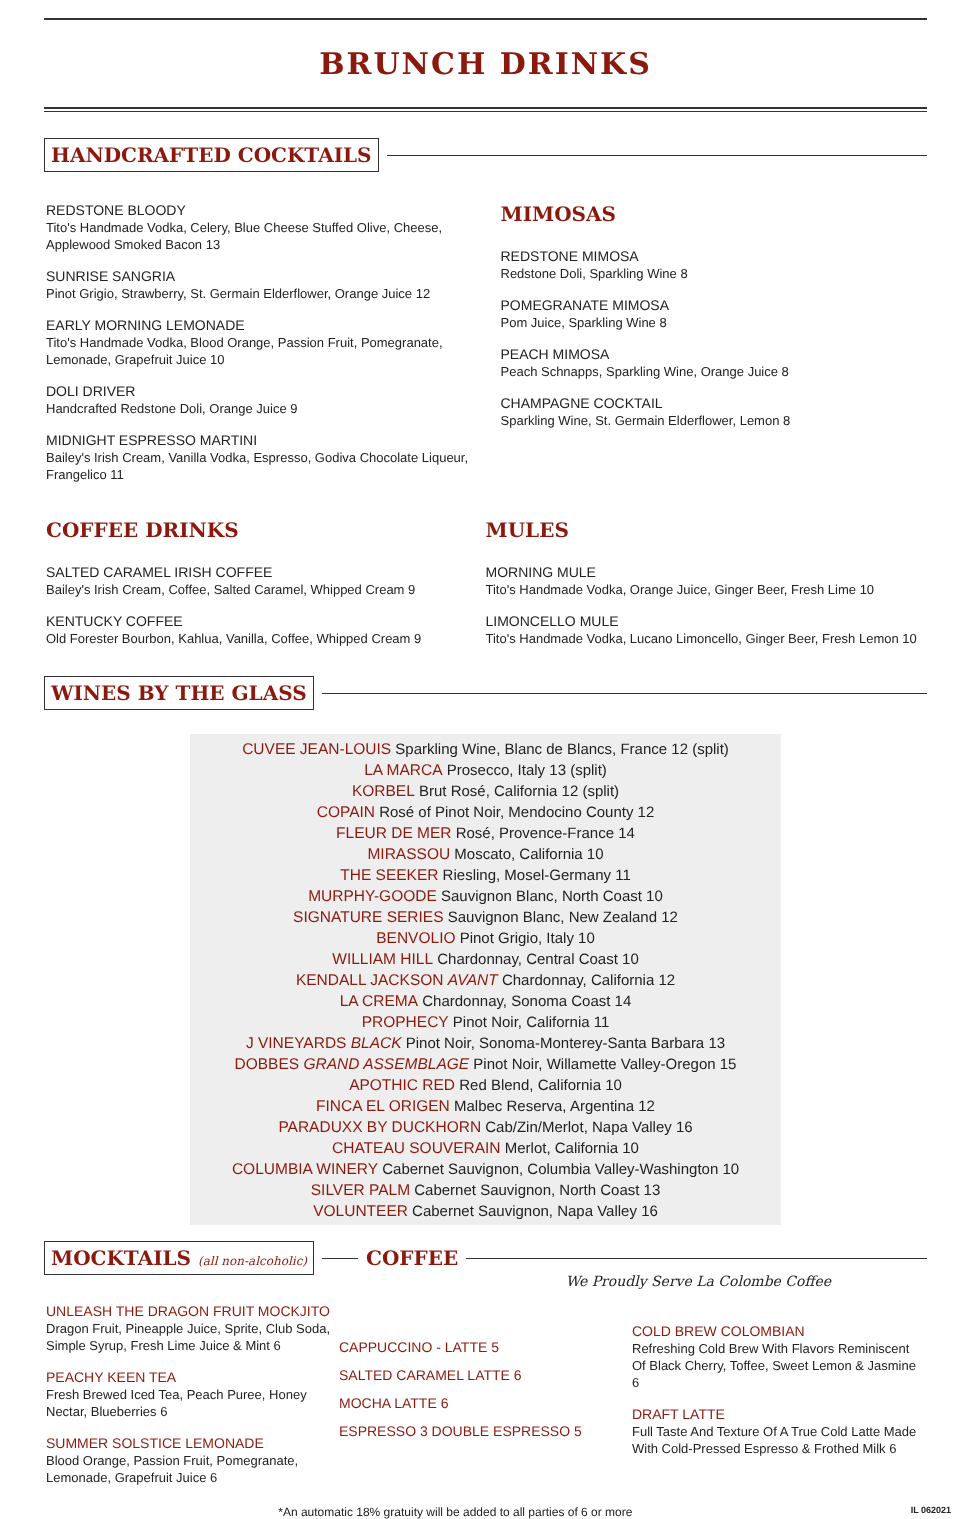BRUNCH DRINKS
HANDCRAFTED COCKTAILS
REDSTONE BLOODY
Tito's Handmade Vodka, Celery, Blue Cheese Stuffed Olive, Cheese, Applewood Smoked Bacon 13
SUNRISE SANGRIA
Pinot Grigio, Strawberry, St. Germain Elderflower, Orange Juice 12
EARLY MORNING LEMONADE
Tito's Handmade Vodka, Blood Orange, Passion Fruit, Pomegranate, Lemonade, Grapefruit Juice 10
DOLI DRIVER
Handcrafted Redstone Doli, Orange Juice 9
MIDNIGHT ESPRESSO MARTINI
Bailey's Irish Cream, Vanilla Vodka, Espresso, Godiva Chocolate Liqueur, Frangelico 11
MIMOSAS
REDSTONE MIMOSA
Redstone Doli, Sparkling Wine 8
POMEGRANATE MIMOSA
Pom Juice, Sparkling Wine 8
PEACH MIMOSA
Peach Schnapps, Sparkling Wine, Orange Juice 8
CHAMPAGNE COCKTAIL
Sparkling Wine, St. Germain Elderflower, Lemon 8
COFFEE DRINKS
SALTED CARAMEL IRISH COFFEE
Bailey's Irish Cream, Coffee, Salted Caramel, Whipped Cream 9
KENTUCKY COFFEE
Old Forester Bourbon, Kahlua, Vanilla, Coffee, Whipped Cream 9
MULES
MORNING MULE
Tito's Handmade Vodka, Orange Juice, Ginger Beer, Fresh Lime 10
LIMONCELLO MULE
Tito's Handmade Vodka, Lucano Limoncello, Ginger Beer, Fresh Lemon 10
WINES BY THE GLASS
CUVEE JEAN-LOUIS Sparkling Wine, Blanc de Blancs, France 12 (split)
LA MARCA Prosecco, Italy 13 (split)
KORBEL Brut Rosé, California 12 (split)
COPAIN Rosé of Pinot Noir, Mendocino County 12
FLEUR DE MER Rosé, Provence-France 14
MIRASSOU Moscato, California 10
THE SEEKER Riesling, Mosel-Germany 11
MURPHY-GOODE Sauvignon Blanc, North Coast 10
SIGNATURE SERIES Sauvignon Blanc, New Zealand 12
BENVOLIO Pinot Grigio, Italy 10
WILLIAM HILL Chardonnay, Central Coast 10
KENDALL JACKSON AVANT Chardonnay, California 12
LA CREMA Chardonnay, Sonoma Coast 14
PROPHECY Pinot Noir, California 11
J VINEYARDS BLACK Pinot Noir, Sonoma-Monterey-Santa Barbara 13
DOBBES GRAND ASSEMBLAGE Pinot Noir, Willamette Valley-Oregon 15
APOTHIC RED Red Blend, California 10
FINCA EL ORIGEN Malbec Reserva, Argentina 12
PARADUXX BY DUCKHORN Cab/Zin/Merlot, Napa Valley 16
CHATEAU SOUVERAIN Merlot, California 10
COLUMBIA WINERY Cabernet Sauvignon, Columbia Valley-Washington 10
SILVER PALM Cabernet Sauvignon, North Coast 13
VOLUNTEER Cabernet Sauvignon, Napa Valley 16
MOCKTAILS (all non-alcoholic)
COFFEE
We Proudly Serve La Colombe Coffee
UNLEASH THE DRAGON FRUIT MOCKJITO
Dragon Fruit, Pineapple Juice, Sprite, Club Soda, Simple Syrup, Fresh Lime Juice & Mint 6
PEACHY KEEN TEA
Fresh Brewed Iced Tea, Peach Puree, Honey Nectar, Blueberries 6
SUMMER SOLSTICE LEMONADE
Blood Orange, Passion Fruit, Pomegranate, Lemonade, Grapefruit Juice 6
CAPPUCCINO - LATTE 5
SALTED CARAMEL LATTE 6
MOCHA LATTE 6
ESPRESSO 3 DOUBLE ESPRESSO 5
COLD BREW COLOMBIAN
Refreshing Cold Brew With Flavors Reminiscent Of Black Cherry, Toffee, Sweet Lemon & Jasmine 6
DRAFT LATTE
Full Taste And Texture Of A True Cold Latte Made With Cold-Pressed Espresso & Frothed Milk 6
*An automatic 18% gratuity will be added to all parties of 6 or more IL 062021